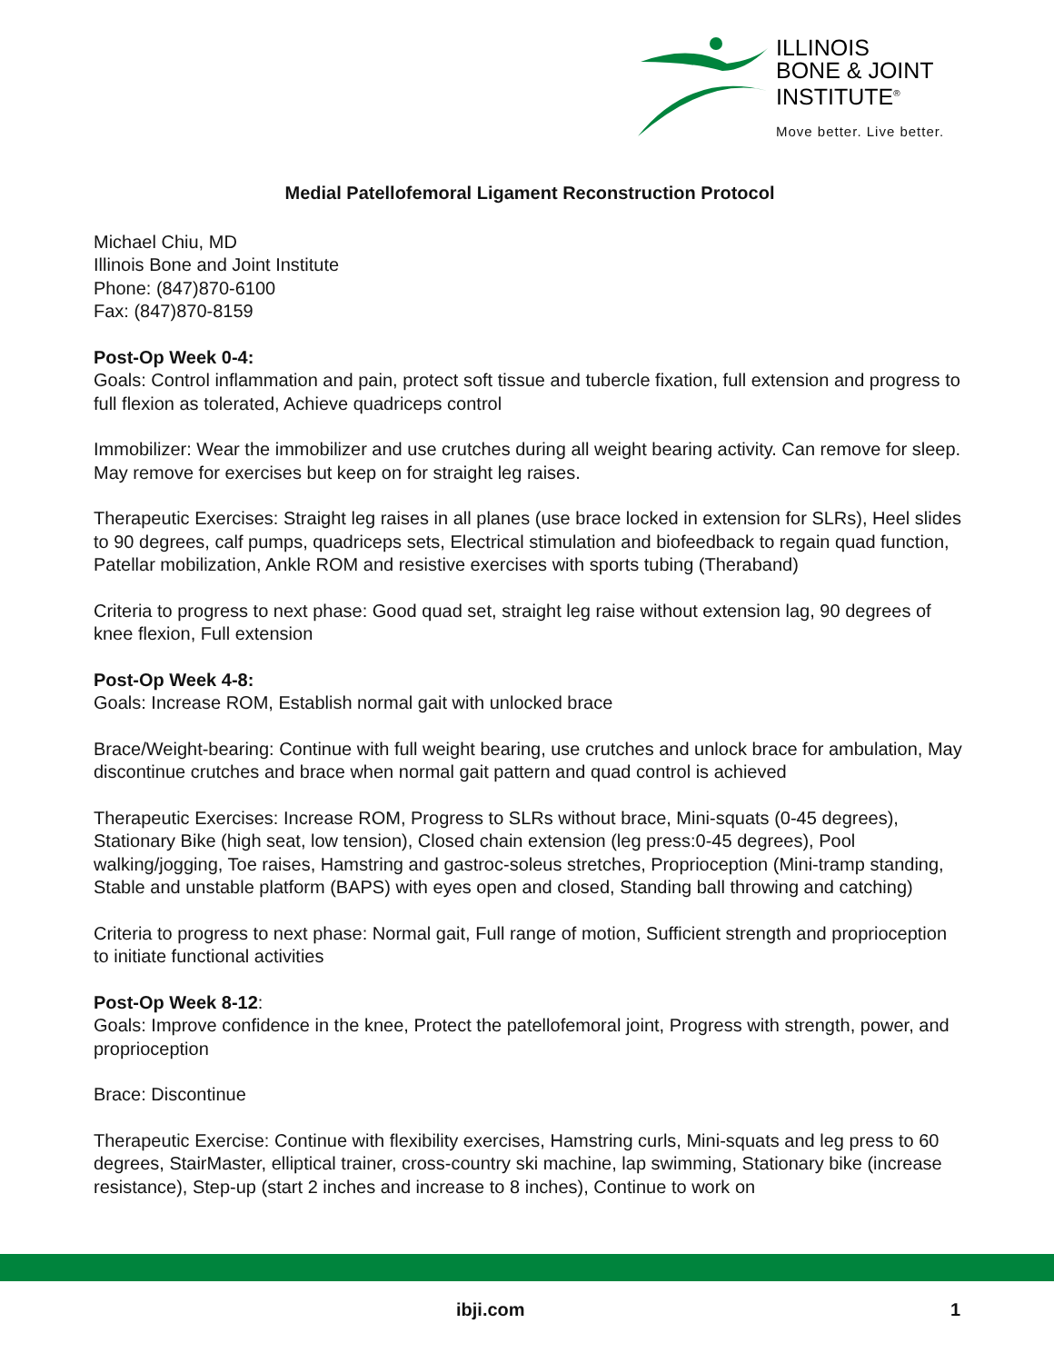ILLINOIS
BONE & JOINT
INSTITUTE<sup>®</sup>
Move better. Live better.
Medial Patellofemoral Ligament Reconstruction Protocol
Michael Chiu, MD
Illinois Bone and Joint Institute
Phone: (847)870-6100
Fax: (847)870-8159
Post-Op Week 0-4:
Goals: Control inflammation and pain, protect soft tissue and tubercle fixation, full extension and progress to full flexion as tolerated, Achieve quadriceps control
Immobilizer: Wear the immobilizer and use crutches during all weight bearing activity. Can remove for sleep. May remove for exercises but keep on for straight leg raises.
Therapeutic Exercises: Straight leg raises in all planes (use brace locked in extension for SLRs), Heel slides to 90 degrees, calf pumps, quadriceps sets, Electrical stimulation and biofeedback to regain quad function, Patellar mobilization, Ankle ROM and resistive exercises with sports tubing (Theraband)
Criteria to progress to next phase: Good quad set, straight leg raise without extension lag, 90 degrees of knee flexion, Full extension
Post-Op Week 4-8:
Goals: Increase ROM, Establish normal gait with unlocked brace
Brace/Weight-bearing: Continue with full weight bearing, use crutches and unlock brace for ambulation, May discontinue crutches and brace when normal gait pattern and quad control is achieved
Therapeutic Exercises: Increase ROM, Progress to SLRs without brace, Mini-squats (0-45 degrees), Stationary Bike (high seat, low tension), Closed chain extension (leg press:0-45 degrees), Pool walking/jogging, Toe raises, Hamstring and gastroc-soleus stretches, Proprioception (Mini-tramp standing, Stable and unstable platform (BAPS) with eyes open and closed, Standing ball throwing and catching)
Criteria to progress to next phase: Normal gait, Full range of motion, Sufficient strength and proprioception to initiate functional activities
Post-Op Week 8-12:
Goals: Improve confidence in the knee, Protect the patellofemoral joint, Progress with strength, power, and proprioception
Brace: Discontinue
Therapeutic Exercise: Continue with flexibility exercises, Hamstring curls, Mini-squats and leg press to 60 degrees, StairMaster, elliptical trainer, cross-country ski machine, lap swimming, Stationary bike (increase resistance), Step-up (start 2 inches and increase to 8 inches), Continue to work on
ibji.com 1